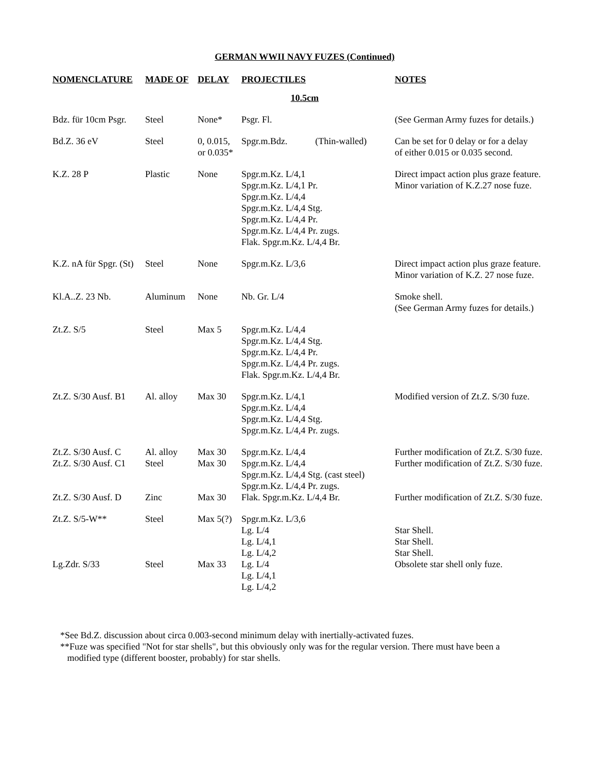GERMAN WWII NAVY FUZES (Continued)
| NOMENCLATURE | MADE OF | DELAY | PROJECTILES | NOTES |
| --- | --- | --- | --- | --- |
| 10.5cm | | | | |
| Bdz. für 10cm Psgr. | Steel | None* | Psgr. Fl. | (See German Army fuzes for details.) |
| Bd.Z. 36 eV | Steel | 0, 0.015, or 0.035* | Spgr.m.Bdz. (Thin-walled) | Can be set for 0 delay or for a delay of either 0.015 or 0.035 second. |
| K.Z. 28 P | Plastic | None | Spgr.m.Kz. L/4,1 Spgr.m.Kz. L/4,1 Pr. Spgr.m.Kz. L/4,4 Spgr.m.Kz. L/4,4 Stg. Spgr.m.Kz. L/4,4 Pr. Spgr.m.Kz. L/4,4 Pr. zugs. Flak. Spgr.m.Kz. L/4,4 Br. | Direct impact action plus graze feature. Minor variation of K.Z.27 nose fuze. |
| K.Z. nA für Spgr. (St) | Steel | None | Spgr.m.Kz. L/3,6 | Direct impact action plus graze feature. Minor variation of K.Z. 27 nose fuze. |
| Kl.A..Z. 23 Nb. | Aluminum | None | Nb. Gr. L/4 | Smoke shell. (See German Army fuzes for details.) |
| Zt.Z. S/5 | Steel | Max 5 | Spgr.m.Kz. L/4,4 Spgr.m.Kz. L/4,4 Stg. Spgr.m.Kz. L/4,4 Pr. Spgr.m.Kz. L/4,4 Pr. zugs. Flak. Spgr.m.Kz. L/4,4 Br. | |
| Zt.Z. S/30 Ausf. B1 | Al. alloy | Max 30 | Spgr.m.Kz. L/4,1 Spgr.m.Kz. L/4,4 Spgr.m.Kz. L/4,4 Stg. Spgr.m.Kz. L/4,4 Pr. zugs. | Modified version of Zt.Z. S/30 fuze. |
| Zt.Z. S/30 Ausf. C Zt.Z. S/30 Ausf. C1 Zt.Z. S/30 Ausf. D | Al. alloy Steel Zinc | Max 30 Max 30 Max 30 | Spgr.m.Kz. L/4,4 Spgr.m.Kz. L/4,4 Spgr.m.Kz. L/4,4 Stg. (cast steel) Spgr.m.Kz. L/4,4 Pr. zugs. Flak. Spgr.m.Kz. L/4,4 Br. | Further modification of Zt.Z. S/30 fuze. Further modification of Zt.Z. S/30 fuze. Further modification of Zt.Z. S/30 fuze. |
| Zt.Z. S/5-W** Lg.Zdr. S/33 | Steel Steel | Max 5(?) Max 33 | Spgr.m.Kz. L/3,6 Lg. L/4 Lg. L/4,1 Lg. L/4,2 Lg. L/4 Lg. L/4,1 Lg. L/4,2 | Star Shell. Star Shell. Star Shell. Obsolete star shell only fuze. |
*See Bd.Z. discussion about circa 0.003-second minimum delay with inertially-activated fuzes.
**Fuze was specified "Not for star shells", but this obviously only was for the regular version. There must have been a
modified type (different booster, probably) for star shells.